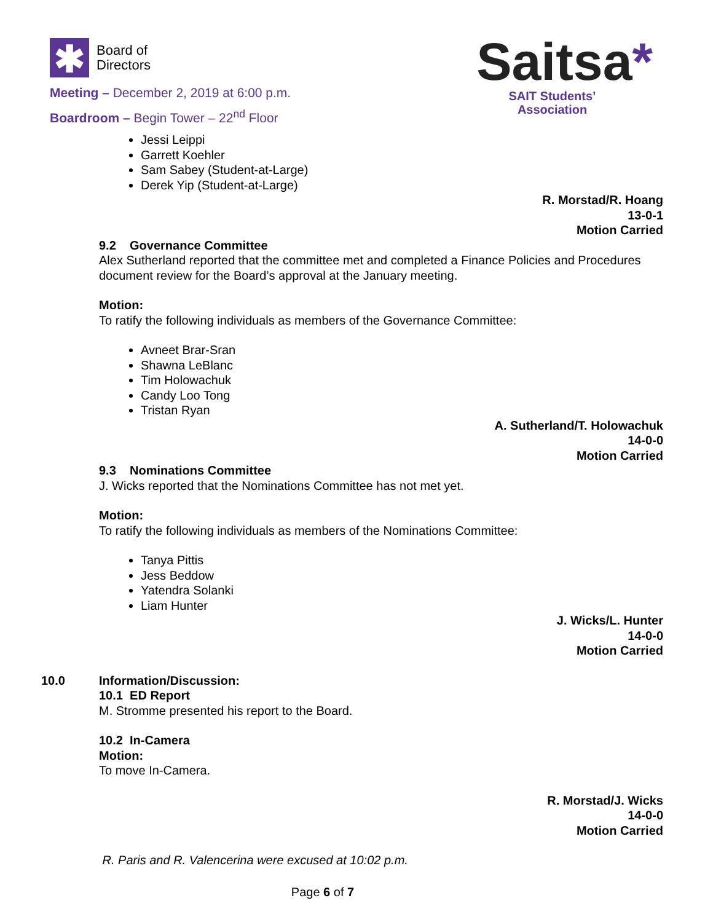✱
Board of
Directors
Meeting – December 2, 2019 at 6:00 p.m.
Boardroom – Begin Tower – 22<sup>nd</sup> Floor
Saitsa*
SAIT Students’
Association
Jessi Leippi
Garrett Koehler
Sam Sabey (Student-at-Large)
Derek Yip (Student-at-Large)
R. Morstad/R. Hoang
13-0-1
Motion Carried
9.2 Governance Committee
Alex Sutherland reported that the committee met and completed a Finance Policies and Procedures document review for the Board’s approval at the January meeting.
Motion:
To ratify the following individuals as members of the Governance Committee:
Avneet Brar-Sran
Shawna LeBlanc
Tim Holowachuk
Candy Loo Tong
Tristan Ryan
A. Sutherland/T. Holowachuk
14-0-0
Motion Carried
9.3 Nominations Committee
J. Wicks reported that the Nominations Committee has not met yet.
Motion:
To ratify the following individuals as members of the Nominations Committee:
Tanya Pittis
Jess Beddow
Yatendra Solanki
Liam Hunter
J. Wicks/L. Hunter
14-0-0
Motion Carried
10.0 Information/Discussion:
10.1 ED Report
M. Stromme presented his report to the Board.
10.2 In-Camera
Motion:
To move In-Camera.
R. Morstad/J. Wicks
14-0-0
Motion Carried
R. Paris and R. Valencerina were excused at 10:02 p.m.
Page 6 of 7